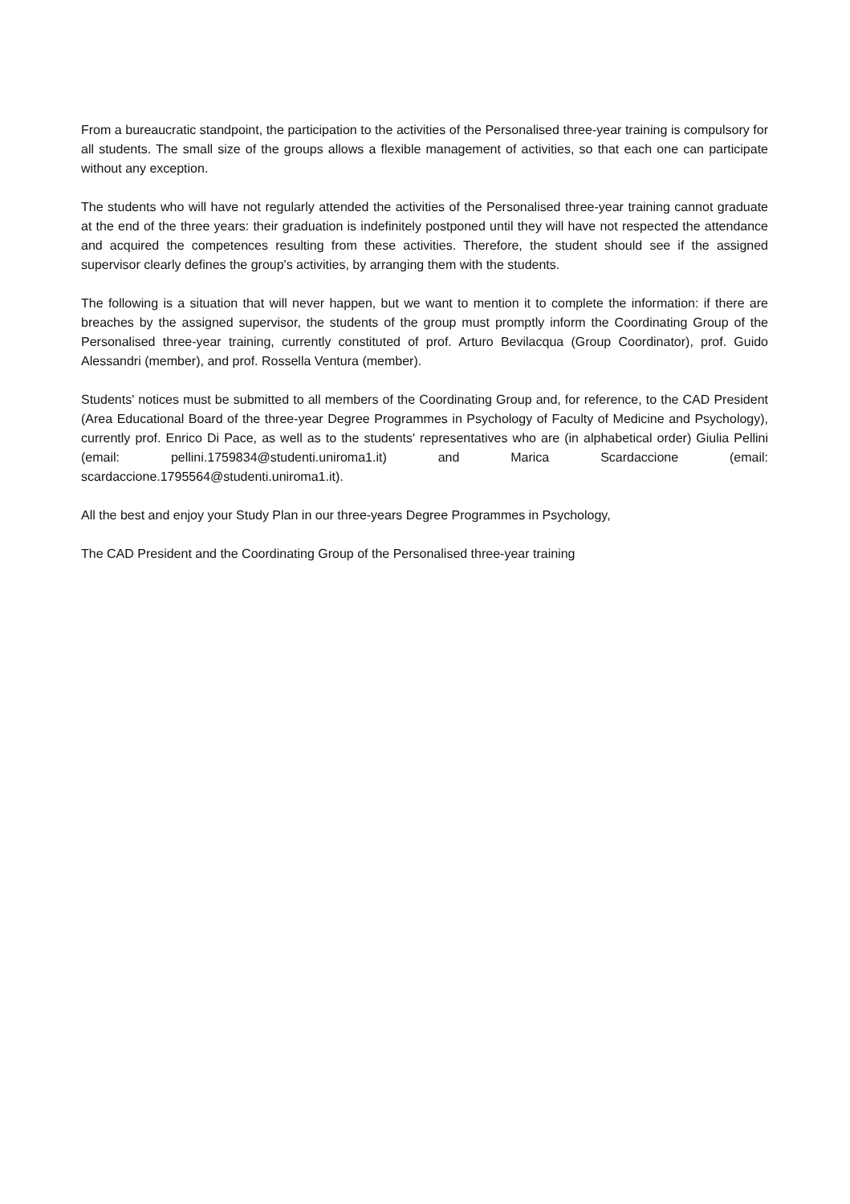From a bureaucratic standpoint, the participation to the activities of the Personalised three-year training is compulsory for all students. The small size of the groups allows a flexible management of activities, so that each one can participate without any exception.
The students who will have not regularly attended the activities of the Personalised three-year training cannot graduate at the end of the three years: their graduation is indefinitely postponed until they will have not respected the attendance and acquired the competences resulting from these activities. Therefore, the student should see if the assigned supervisor clearly defines the group's activities, by arranging them with the students.
The following is a situation that will never happen, but we want to mention it to complete the information: if there are breaches by the assigned supervisor, the students of the group must promptly inform the Coordinating Group of the Personalised three-year training, currently constituted of prof. Arturo Bevilacqua (Group Coordinator), prof. Guido Alessandri (member), and prof. Rossella Ventura (member).
Students' notices must be submitted to all members of the Coordinating Group and, for reference, to the CAD President (Area Educational Board of the three-year Degree Programmes in Psychology of Faculty of Medicine and Psychology), currently prof. Enrico Di Pace, as well as to the students' representatives who are (in alphabetical order) Giulia Pellini (email: pellini.1759834@studenti.uniroma1.it) and Marica Scardaccione (email: scardaccione.1795564@studenti.uniroma1.it).
All the best and enjoy your Study Plan in our three-years Degree Programmes in Psychology,
The CAD President and the Coordinating Group of the Personalised three-year training